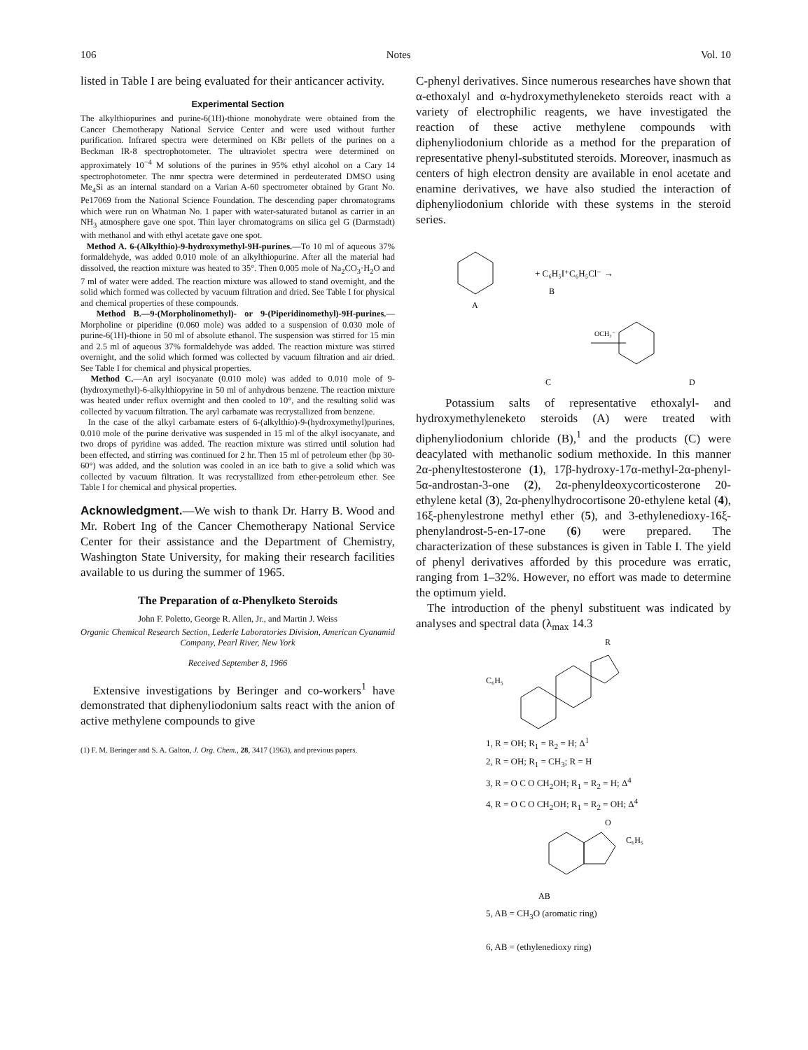106 Notes Vol. 10
listed in Table I are being evaluated for their anticancer activity.
Experimental Section
The alkylthiopurines and purine-6(1H)-thione monohydrate were obtained from the Cancer Chemotherapy National Service Center and were used without further purification. Infrared spectra were determined on KBr pellets of the purines on a Beckman IR-8 spectrophotometer. The ultraviolet spectra were determined on approximately 10<sup>−4</sup> M solutions of the purines in 95% ethyl alcohol on a Cary 14 spectrophotometer. The nmr spectra were determined in perdeuterated DMSO using Me<sub>4</sub>Si as an internal standard on a Varian A-60 spectrometer obtained by Grant No. Pe17069 from the National Science Foundation. The descending paper chromatograms which were run on Whatman No. 1 paper with water-saturated butanol as carrier in an NH<sub>3</sub> atmosphere gave one spot. Thin layer chromatograms on silica gel G (Darmstadt) with methanol and with ethyl acetate gave one spot.
Method A. 6-(Alkylthio)-9-hydroxymethyl-9H-purines.—To 10 ml of aqueous 37% formaldehyde, was added 0.010 mole of an alkylthiopurine. After all the material had dissolved, the reaction mixture was heated to 35°. Then 0.005 mole of Na<sub>2</sub>CO<sub>3</sub>·H<sub>2</sub>O and 7 ml of water were added. The reaction mixture was allowed to stand overnight, and the solid which formed was collected by vacuum filtration and dried. See Table I for physical and chemical properties of these compounds.
Method B.—9-(Morpholinomethyl)- or 9-(Piperidinomethyl)-9H-purines.—Morpholine or piperidine (0.060 mole) was added to a suspension of 0.030 mole of purine-6(1H)-thione in 50 ml of absolute ethanol. The suspension was stirred for 15 min and 2.5 ml of aqueous 37% formaldehyde was added. The reaction mixture was stirred overnight, and the solid which formed was collected by vacuum filtration and air dried. See Table I for chemical and physical properties.
Method C.—An aryl isocyanate (0.010 mole) was added to 0.010 mole of 9-(hydroxymethyl)-6-alkylthiopyrine in 50 ml of anhydrous benzene. The reaction mixture was heated under reflux overnight and then cooled to 10°, and the resulting solid was collected by vacuum filtration. The aryl carbamate was recrystallized from benzene.
In the case of the alkyl carbamate esters of 6-(alkylthio)-9-(hydroxymethyl)purines, 0.010 mole of the purine derivative was suspended in 15 ml of the alkyl isocyanate, and two drops of pyridine was added. The reaction mixture was stirred until solution had been effected, and stirring was continued for 2 hr. Then 15 ml of petroleum ether (bp 30-60°) was added, and the solution was cooled in an ice bath to give a solid which was collected by vacuum filtration. It was recrystallized from ether-petroleum ether. See Table I for chemical and physical properties.
Acknowledgment.—We wish to thank Dr. Harry B. Wood and Mr. Robert Ing of the Cancer Chemotherapy National Service Center for their assistance and the Department of Chemistry, Washington State University, for making their research facilities available to us during the summer of 1965.
The Preparation of α-Phenylketo Steroids
John F. Poletto, George R. Allen, Jr., and Martin J. Weiss
Organic Chemical Research Section, Lederle Laboratories Division, American Cyanamid Company, Pearl River, New York
Received September 8, 1966
Extensive investigations by Beringer and co-workers<sup>1</sup> have demonstrated that diphenyliodonium salts react with the anion of active methylene compounds to give
(1) F. M. Beringer and S. A. Galton, J. Org. Chem., 28, 3417 (1963), and previous papers.
C-phenyl derivatives. Since numerous researches have shown that α-ethoxalyl and α-hydroxymethyleneketo steroids react with a variety of electrophilic reagents, we have investigated the reaction of these active methylene compounds with diphenyliodonium chloride as a method for the preparation of representative phenyl-substituted steroids. Moreover, inasmuch as centers of high electron density are available in enol acetate and enamine derivatives, we have also studied the interaction of diphenyliodonium chloride with these systems in the steroid series.
+ C₆H₅I⁺C₆H₅Cl⁻ →
A
B
C
D
OCH₃⁻
Potassium salts of representative ethoxalyl- and hydroxymethyleneketo steroids (A) were treated with diphenyliodonium chloride (B),<sup>1</sup> and the products (C) were deacylated with methanolic sodium methoxide. In this manner 2α-phenyltestosterone (1), 17β-hydroxy-17α-methyl-2α-phenyl-5α-androstan-3-one (2), 2α-phenyldeoxycorticosterone 20-ethylene ketal (3), 2α-phenylhydrocortisone 20-ethylene ketal (4), 16ξ-phenylestrone methyl ether (5), and 3-ethylenedioxy-16ξ-phenylandrost-5-en-17-one (6) were prepared. The characterization of these substances is given in Table I. The yield of phenyl derivatives afforded by this procedure was erratic, ranging from 1–32%. However, no effort was made to determine the optimum yield.
The introduction of the phenyl substituent was indicated by analyses and spectral data (λ<sub>max</sub> 14.3
R
C₆H₅
1, R = OH; R<sub>1</sub> = R<sub>2</sub> = H; Δ<sup>1</sup>
2, R = OH; R<sub>1</sub> = CH<sub>3</sub>; R = H
3, R = O C O CH<sub>2</sub>OH; R<sub>1</sub> = R<sub>2</sub> = H; Δ<sup>4</sup>
4, R = O C O CH<sub>2</sub>OH; R<sub>1</sub> = R<sub>2</sub> = OH; Δ<sup>4</sup>
O
C₆H₅
AB
5, AB = CH<sub>3</sub>O (aromatic ring)
6, AB = (ethylenedioxy ring)